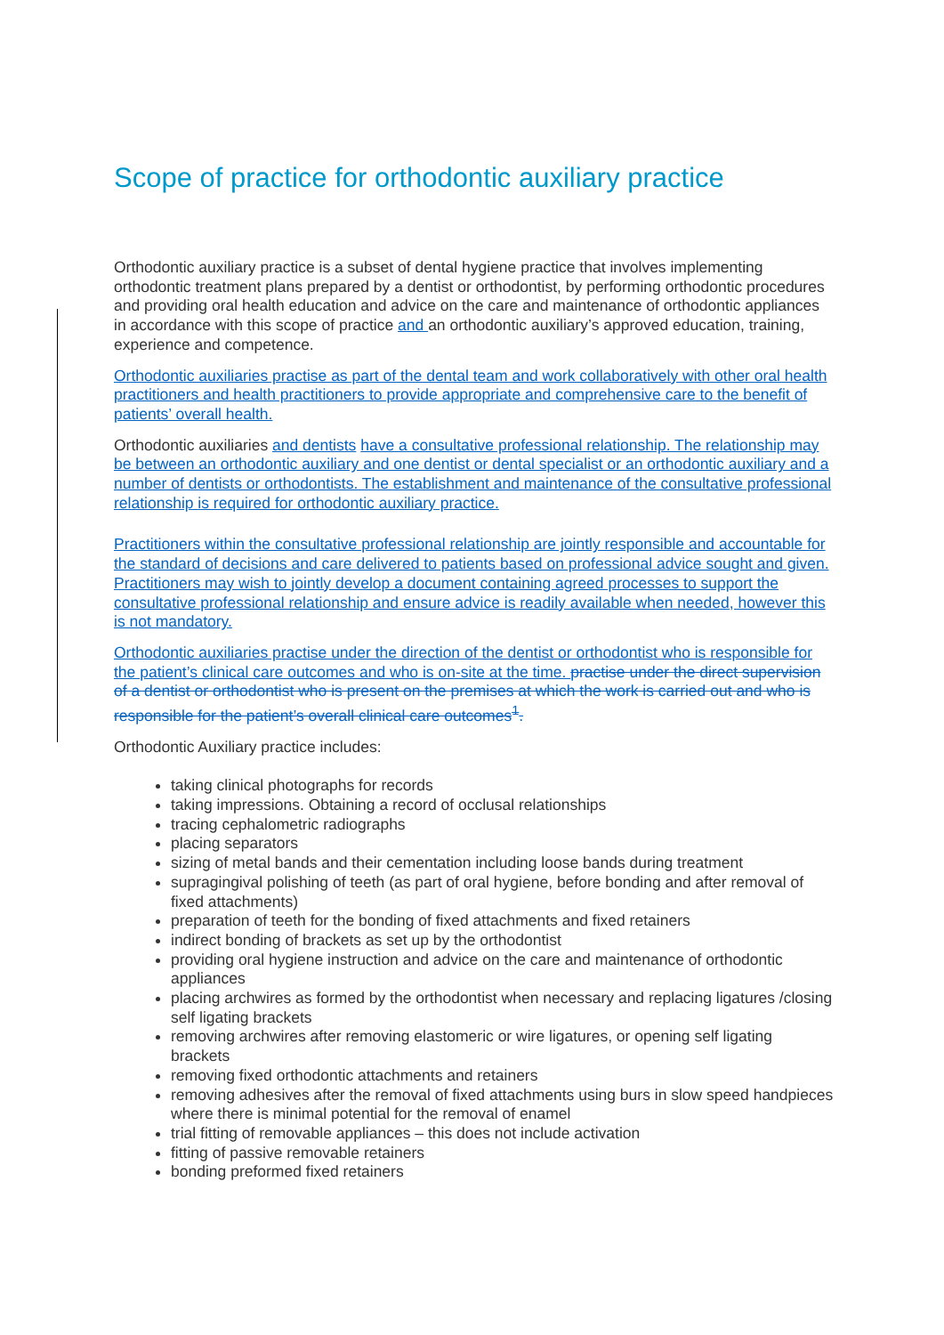Scope of practice for orthodontic auxiliary practice
Orthodontic auxiliary practice is a subset of dental hygiene practice that involves implementing orthodontic treatment plans prepared by a dentist or orthodontist, by performing orthodontic procedures and providing oral health education and advice on the care and maintenance of orthodontic appliances in accordance with this scope of practice and an orthodontic auxiliary’s approved education, training, experience and competence.
Orthodontic auxiliaries practise as part of the dental team and work collaboratively with other oral health practitioners and health practitioners to provide appropriate and comprehensive care to the benefit of patients’ overall health.
Orthodontic auxiliaries and dentists have a consultative professional relationship. The relationship may be between an orthodontic auxiliary and one dentist or dental specialist or an orthodontic auxiliary and a number of dentists or orthodontists. The establishment and maintenance of the consultative professional relationship is required for orthodontic auxiliary practice.
Practitioners within the consultative professional relationship are jointly responsible and accountable for the standard of decisions and care delivered to patients based on professional advice sought and given. Practitioners may wish to jointly develop a document containing agreed processes to support the consultative professional relationship and ensure advice is readily available when needed, however this is not mandatory.
Orthodontic auxiliaries practise under the direction of the dentist or orthodontist who is responsible for the patient’s clinical care outcomes and who is on-site at the time. practise under the direct supervision of a dentist or orthodontist who is present on the premises at which the work is carried out and who is responsible for the patient’s overall clinical care outcomes<sup>1</sup>.
Orthodontic Auxiliary practice includes:
taking clinical photographs for records
taking impressions. Obtaining a record of occlusal relationships
tracing cephalometric radiographs
placing separators
sizing of metal bands and their cementation including loose bands during treatment
supragingival polishing of teeth (as part of oral hygiene, before bonding and after removal of fixed attachments)
preparation of teeth for the bonding of fixed attachments and fixed retainers
indirect bonding of brackets as set up by the orthodontist
providing oral hygiene instruction and advice on the care and maintenance of orthodontic appliances
placing archwires as formed by the orthodontist when necessary and replacing ligatures /closing self ligating brackets
removing archwires after removing elastomeric or wire ligatures, or opening self ligating brackets
removing fixed orthodontic attachments and retainers
removing adhesives after the removal of fixed attachments using burs in slow speed handpieces where there is minimal potential for the removal of enamel
trial fitting of removable appliances – this does not include activation
fitting of passive removable retainers
bonding preformed fixed retainers